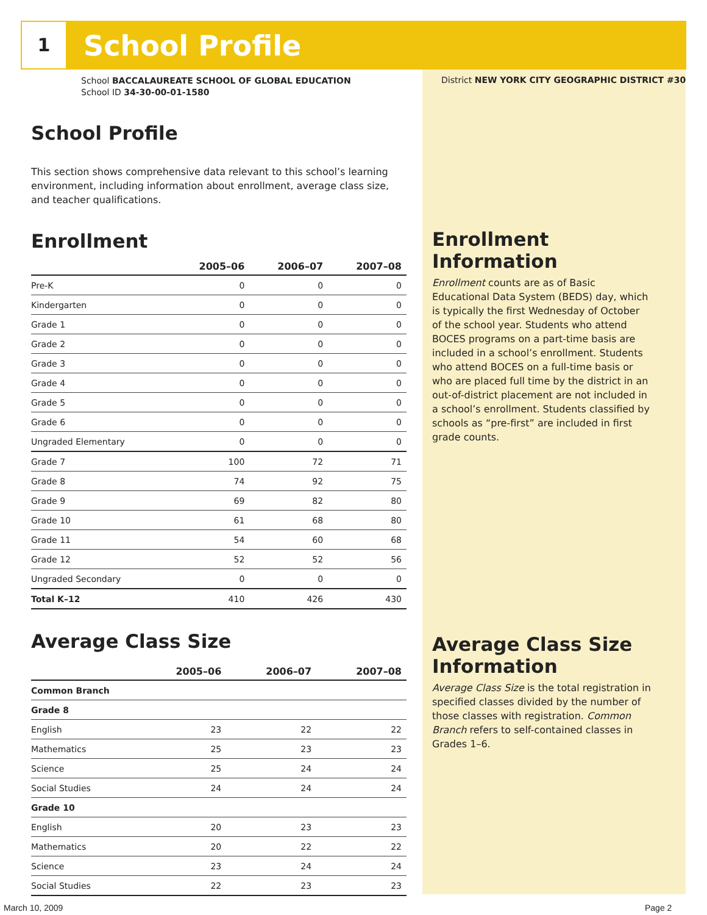1
School Profile
School BACCALAUREATE SCHOOL OF GLOBAL EDUCATION
School ID 34-30-00-01-1580
District NEW YORK CITY GEOGRAPHIC DISTRICT #30
School Profile
This section shows comprehensive data relevant to this school’s learning environment, including information about enrollment, average class size, and teacher qualifications.
Enrollment
| | 2005–06 | 2006–07 | 2007–08 |
| --- | --- | --- | --- |
| Pre-K | 0 | 0 | 0 |
| Kindergarten | 0 | 0 | 0 |
| Grade 1 | 0 | 0 | 0 |
| Grade 2 | 0 | 0 | 0 |
| Grade 3 | 0 | 0 | 0 |
| Grade 4 | 0 | 0 | 0 |
| Grade 5 | 0 | 0 | 0 |
| Grade 6 | 0 | 0 | 0 |
| Ungraded Elementary | 0 | 0 | 0 |
| Grade 7 | 100 | 72 | 71 |
| Grade 8 | 74 | 92 | 75 |
| Grade 9 | 69 | 82 | 80 |
| Grade 10 | 61 | 68 | 80 |
| Grade 11 | 54 | 60 | 68 |
| Grade 12 | 52 | 52 | 56 |
| Ungraded Secondary | 0 | 0 | 0 |
| Total K–12 | 410 | 426 | 430 |
Average Class Size
| | 2005–06 | 2006–07 | 2007–08 |
| --- | --- | --- | --- |
| Common Branch | | | |
| Grade 8 | | | |
| English | 23 | 22 | 22 |
| Mathematics | 25 | 23 | 23 |
| Science | 25 | 24 | 24 |
| Social Studies | 24 | 24 | 24 |
| Grade 10 | | | |
| English | 20 | 23 | 23 |
| Mathematics | 20 | 22 | 22 |
| Science | 23 | 24 | 24 |
| Social Studies | 22 | 23 | 23 |
Enrollment Information
Enrollment counts are as of Basic Educational Data System (BEDS) day, which is typically the first Wednesday of October of the school year. Students who attend BOCES programs on a part-time basis are included in a school’s enrollment. Students who attend BOCES on a full-time basis or who are placed full time by the district in an out-of-district placement are not included in a school’s enrollment. Students classified by schools as “pre-first” are included in first grade counts.
Average Class Size Information
Average Class Size is the total registration in specified classes divided by the number of those classes with registration. Common Branch refers to self-contained classes in Grades 1–6.
March 10, 2009 Page 2